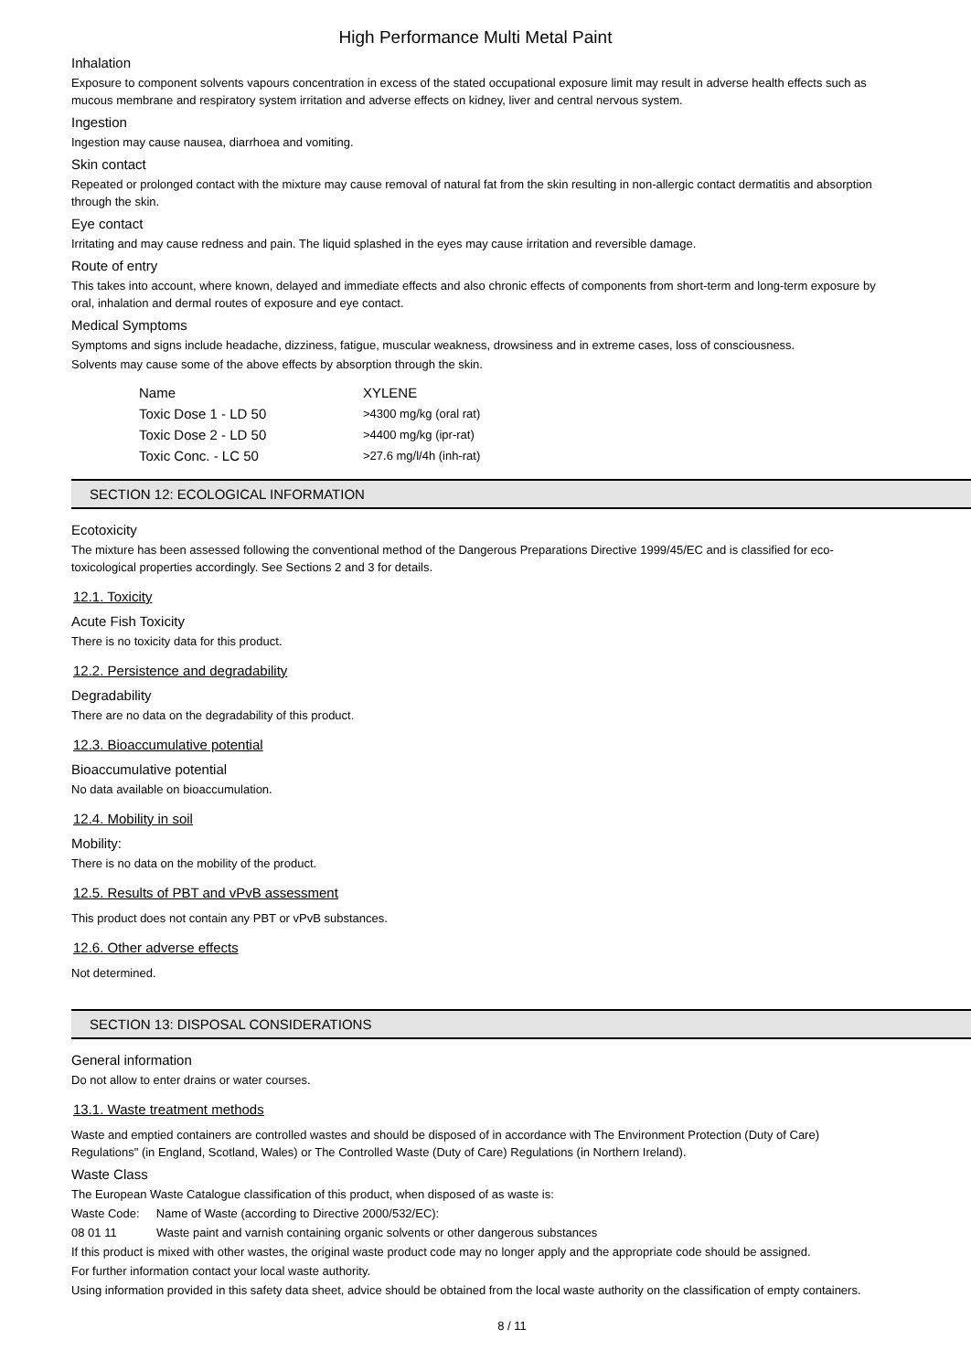High Performance Multi Metal Paint
Inhalation
Exposure to component solvents vapours concentration in excess of the stated occupational exposure limit may result in adverse health effects such as mucous membrane and respiratory system irritation and adverse effects on kidney, liver and central nervous system.
Ingestion
Ingestion may cause nausea, diarrhoea and vomiting.
Skin contact
Repeated or prolonged contact with the mixture may cause removal of natural fat from the skin resulting in non-allergic contact dermatitis and absorption through the skin.
Eye contact
Irritating and may cause redness and pain. The liquid splashed in the eyes may cause irritation and reversible damage.
Route of entry
This takes into account, where known, delayed and immediate effects and also chronic effects of components from short-term and long-term exposure by oral, inhalation and dermal routes of exposure and eye contact.
Medical Symptoms
Symptoms and signs include headache, dizziness, fatigue, muscular weakness, drowsiness and in extreme cases, loss of consciousness.
Solvents may cause some of the above effects by absorption through the skin.
| Name | XYLENE |
| Toxic Dose 1 - LD 50 | >4300 mg/kg (oral rat) |
| Toxic Dose 2 - LD 50 | >4400 mg/kg (ipr-rat) |
| Toxic Conc. - LC 50 | >27.6 mg/l/4h (inh-rat) |
SECTION 12: ECOLOGICAL INFORMATION
Ecotoxicity
The mixture has been assessed following the conventional method of the Dangerous Preparations Directive 1999/45/EC and is classified for eco-toxicological properties accordingly. See Sections 2 and 3 for details.
12.1. Toxicity
Acute Fish Toxicity
There is no toxicity data for this product.
12.2. Persistence and degradability
Degradability
There are no data on the degradability of this product.
12.3. Bioaccumulative potential
Bioaccumulative potential
No data available on bioaccumulation.
12.4. Mobility in soil
Mobility:
There is no data on the mobility of the product.
12.5. Results of PBT and vPvB assessment
This product does not contain any PBT or vPvB substances.
12.6. Other adverse effects
Not determined.
SECTION 13: DISPOSAL CONSIDERATIONS
General information
Do not allow to enter drains or water courses.
13.1. Waste treatment methods
Waste and emptied containers are controlled wastes and should be disposed of in accordance with The Environment Protection (Duty of Care) Regulations" (in England, Scotland, Wales) or The Controlled Waste (Duty of Care) Regulations (in Northern Ireland).
Waste Class
The European Waste Catalogue classification of this product, when disposed of as waste is:
Waste Code: Name of Waste (according to Directive 2000/532/EC):
08 01 11 Waste paint and varnish containing organic solvents or other dangerous substances
If this product is mixed with other wastes, the original waste product code may no longer apply and the appropriate code should be assigned.
For further information contact your local waste authority.
Using information provided in this safety data sheet, advice should be obtained from the local waste authority on the classification of empty containers.
8 / 11